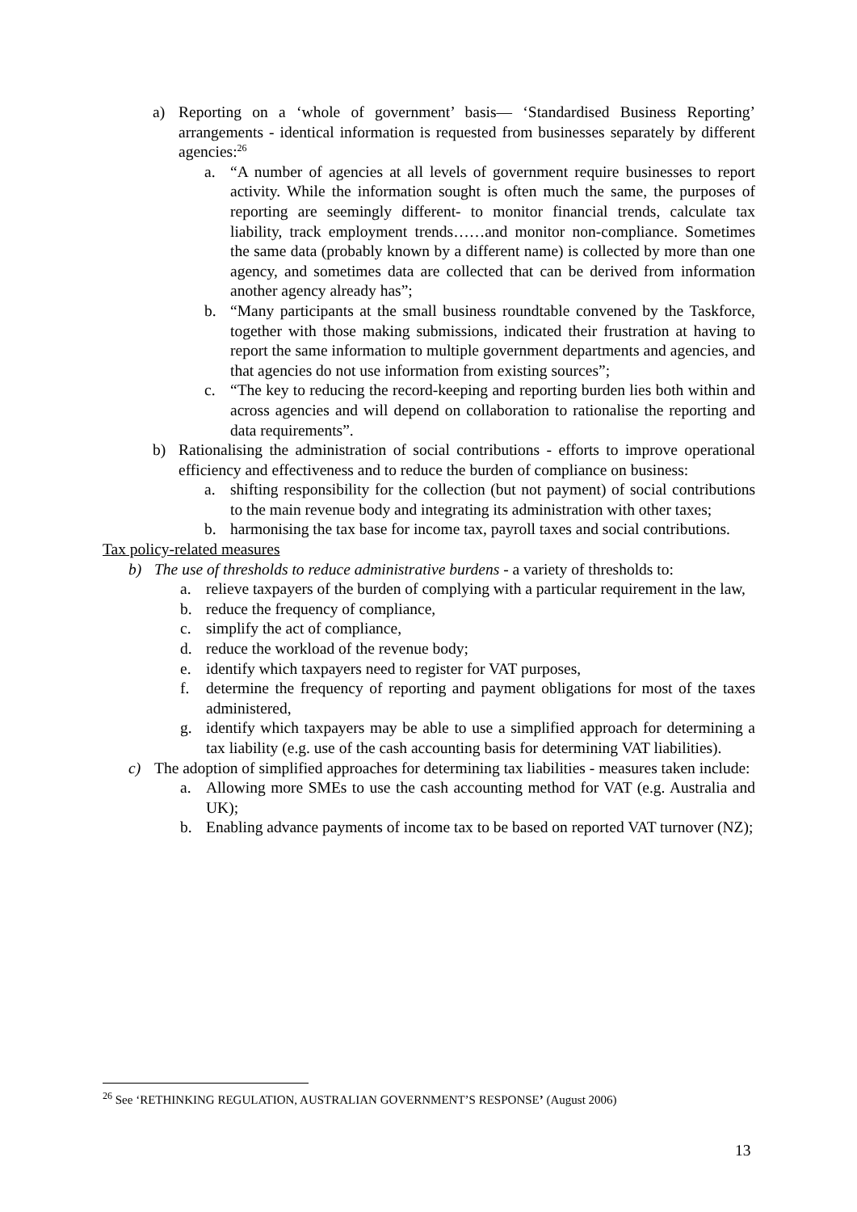a) Reporting on a ‘whole of government’ basis— ‘Standardised Business Reporting’ arrangements - identical information is requested from businesses separately by different agencies:<sup>26</sup>
a. “A number of agencies at all levels of government require businesses to report activity. While the information sought is often much the same, the purposes of reporting are seemingly different- to monitor financial trends, calculate tax liability, track employment trends……and monitor non-compliance. Sometimes the same data (probably known by a different name) is collected by more than one agency, and sometimes data are collected that can be derived from information another agency already has”;
b. “Many participants at the small business roundtable convened by the Taskforce, together with those making submissions, indicated their frustration at having to report the same information to multiple government departments and agencies, and that agencies do not use information from existing sources”;
c. “The key to reducing the record-keeping and reporting burden lies both within and across agencies and will depend on collaboration to rationalise the reporting and data requirements”.
b) Rationalising the administration of social contributions - efforts to improve operational efficiency and effectiveness and to reduce the burden of compliance on business:
a. shifting responsibility for the collection (but not payment) of social contributions to the main revenue body and integrating its administration with other taxes;
b. harmonising the tax base for income tax, payroll taxes and social contributions.
Tax policy-related measures
b) The use of thresholds to reduce administrative burdens - a variety of thresholds to:
a. relieve taxpayers of the burden of complying with a particular requirement in the law,
b. reduce the frequency of compliance,
c. simplify the act of compliance,
d. reduce the workload of the revenue body;
e. identify which taxpayers need to register for VAT purposes,
f. determine the frequency of reporting and payment obligations for most of the taxes administered,
g. identify which taxpayers may be able to use a simplified approach for determining a tax liability (e.g. use of the cash accounting basis for determining VAT liabilities).
c) The adoption of simplified approaches for determining tax liabilities - measures taken include:
a. Allowing more SMEs to use the cash accounting method for VAT (e.g. Australia and UK);
b. Enabling advance payments of income tax to be based on reported VAT turnover (NZ);
<sup>26</sup> See ‘RETHINKING REGULATION, AUSTRALIAN GOVERNMENT’S RESPONSE’ (August 2006)
13